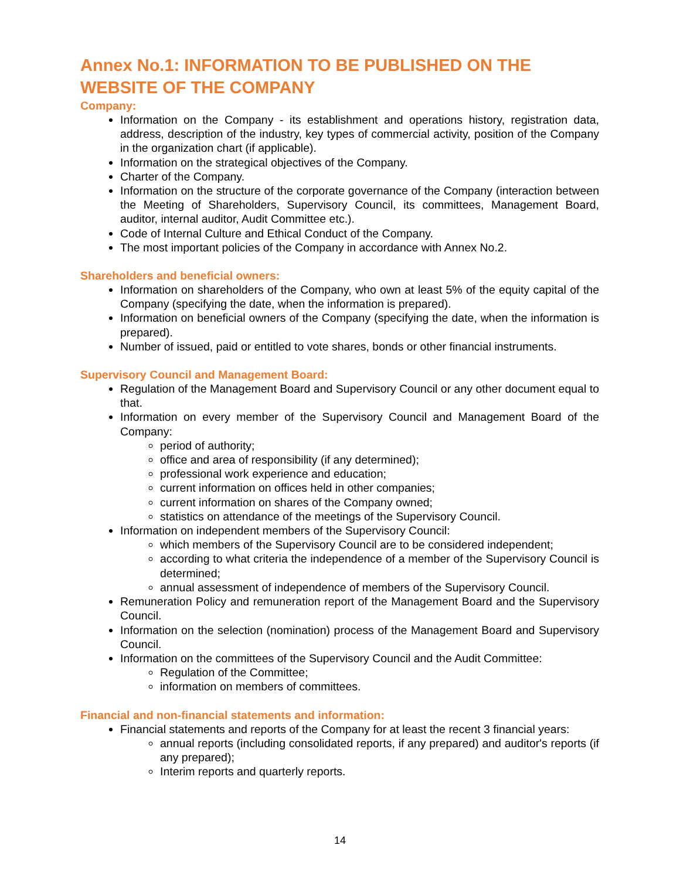Annex No.1: INFORMATION TO BE PUBLISHED ON THE WEBSITE OF THE COMPANY
Company:
Information on the Company - its establishment and operations history, registration data, address, description of the industry, key types of commercial activity, position of the Company in the organization chart (if applicable).
Information on the strategical objectives of the Company.
Charter of the Company.
Information on the structure of the corporate governance of the Company (interaction between the Meeting of Shareholders, Supervisory Council, its committees, Management Board, auditor, internal auditor, Audit Committee etc.).
Code of Internal Culture and Ethical Conduct of the Company.
The most important policies of the Company in accordance with Annex No.2.
Shareholders and beneficial owners:
Information on shareholders of the Company, who own at least 5% of the equity capital of the Company (specifying the date, when the information is prepared).
Information on beneficial owners of the Company (specifying the date, when the information is prepared).
Number of issued, paid or entitled to vote shares, bonds or other financial instruments.
Supervisory Council and Management Board:
Regulation of the Management Board and Supervisory Council or any other document equal to that.
Information on every member of the Supervisory Council and Management Board of the Company:
period of authority;
office and area of responsibility (if any determined);
professional work experience and education;
current information on offices held in other companies;
current information on shares of the Company owned;
statistics on attendance of the meetings of the Supervisory Council.
Information on independent members of the Supervisory Council:
which members of the Supervisory Council are to be considered independent;
according to what criteria the independence of a member of the Supervisory Council is determined;
annual assessment of independence of members of the Supervisory Council.
Remuneration Policy and remuneration report of the Management Board and the Supervisory Council.
Information on the selection (nomination) process of the Management Board and Supervisory Council.
Information on the committees of the Supervisory Council and the Audit Committee:
Regulation of the Committee;
information on members of committees.
Financial and non-financial statements and information:
Financial statements and reports of the Company for at least the recent 3 financial years:
annual reports (including consolidated reports, if any prepared) and auditor's reports (if any prepared);
Interim reports and quarterly reports.
14